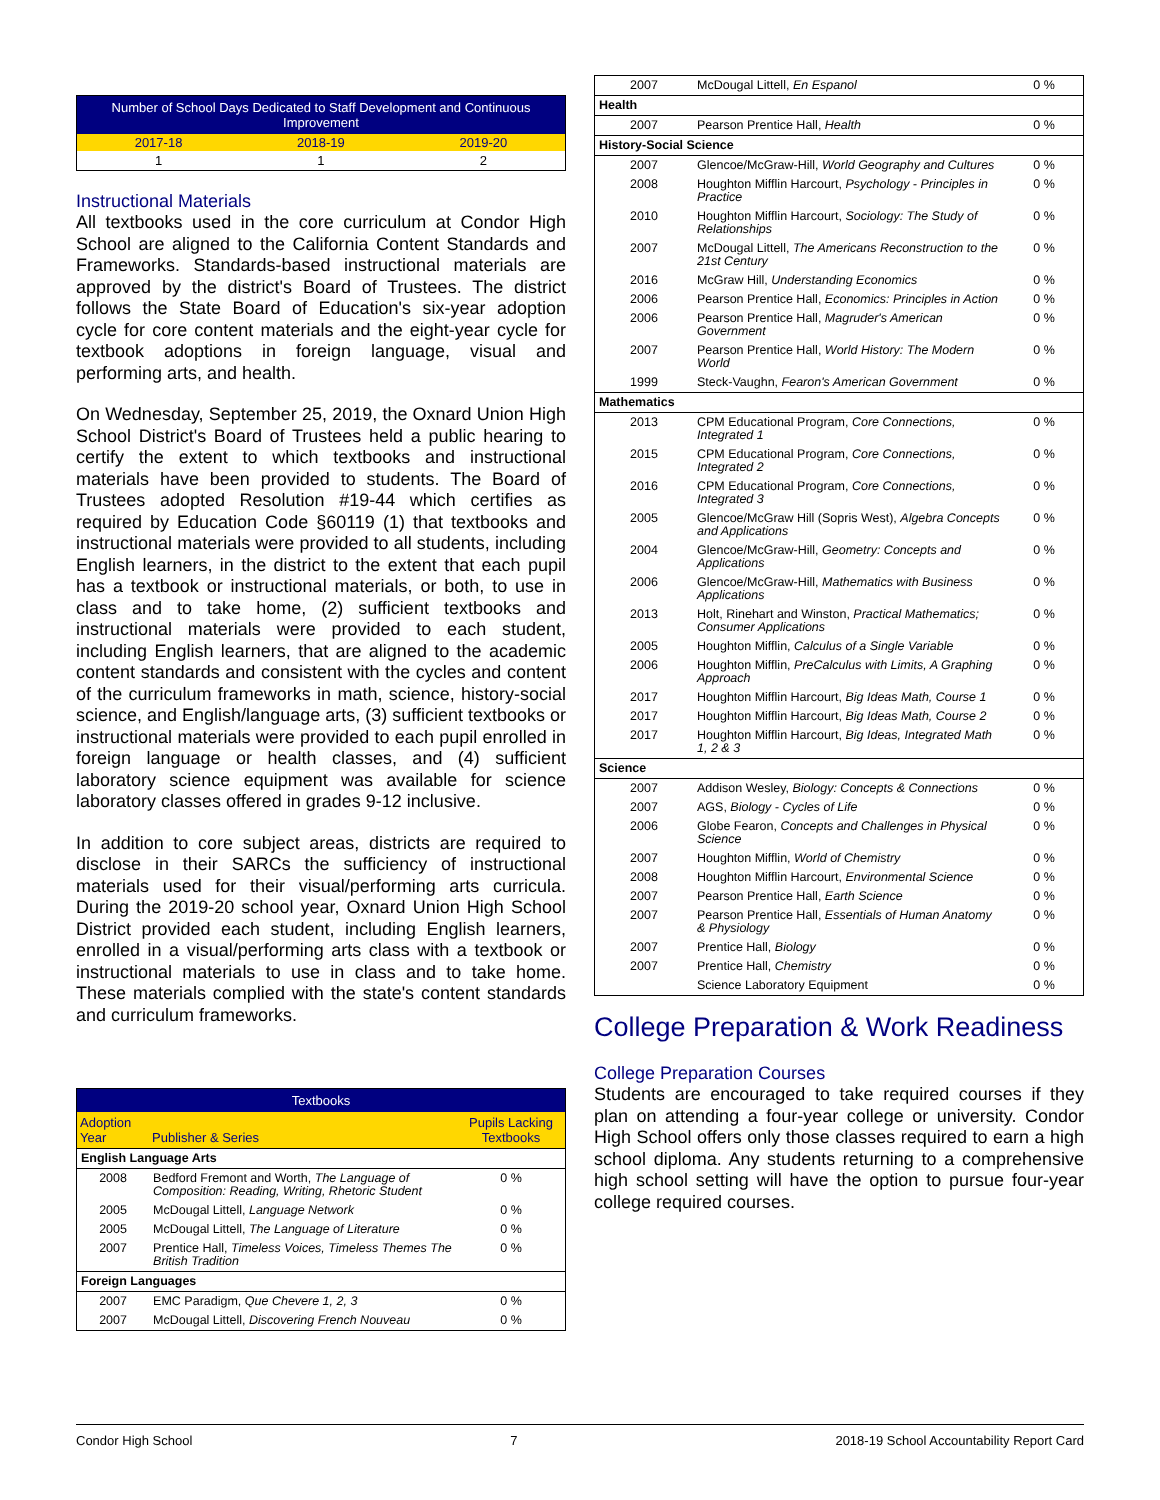| Number of School Days Dedicated to Staff Development and Continuous Improvement | | |
| --- | --- | --- |
| 2017-18 | 2018-19 | 2019-20 |
| 1 | 1 | 2 |
Instructional Materials
All textbooks used in the core curriculum at Condor High School are aligned to the California Content Standards and Frameworks. Standards-based instructional materials are approved by the district's Board of Trustees. The district follows the State Board of Education's six-year adoption cycle for core content materials and the eight-year cycle for textbook adoptions in foreign language, visual and performing arts, and health.
On Wednesday, September 25, 2019, the Oxnard Union High School District's Board of Trustees held a public hearing to certify the extent to which textbooks and instructional materials have been provided to students. The Board of Trustees adopted Resolution #19-44 which certifies as required by Education Code §60119 (1) that textbooks and instructional materials were provided to all students, including English learners, in the district to the extent that each pupil has a textbook or instructional materials, or both, to use in class and to take home, (2) sufficient textbooks and instructional materials were provided to each student, including English learners, that are aligned to the academic content standards and consistent with the cycles and content of the curriculum frameworks in math, science, history-social science, and English/language arts, (3) sufficient textbooks or instructional materials were provided to each pupil enrolled in foreign language or health classes, and (4) sufficient laboratory science equipment was available for science laboratory classes offered in grades 9-12 inclusive.
In addition to core subject areas, districts are required to disclose in their SARCs the sufficiency of instructional materials used for their visual/performing arts curricula. During the 2019-20 school year, Oxnard Union High School District provided each student, including English learners, enrolled in a visual/performing arts class with a textbook or instructional materials to use in class and to take home. These materials complied with the state's content standards and curriculum frameworks.
| Textbooks | | |
| --- | --- | --- |
| Adoption Year | Publisher & Series | Pupils Lacking Textbooks |
| English Language Arts | | |
| 2008 | Bedford Fremont and Worth, The Language of Composition: Reading, Writing, Rhetoric Student | 0 % |
| 2005 | McDougal Littell, Language Network | 0 % |
| 2005 | McDougal Littell, The Language of Literature | 0 % |
| 2007 | Prentice Hall, Timeless Voices, Timeless Themes The British Tradition | 0 % |
| Foreign Languages | | |
| 2007 | EMC Paradigm, Que Chevere 1, 2, 3 | 0 % |
| 2007 | McDougal Littell, Discovering French Nouveau | 0 % |
| 2007 | McDougal Littell, En Espanol | 0 % |
| Health | | |
| 2007 | Pearson Prentice Hall, Health | 0 % |
| History-Social Science | | |
| 2007 | Glencoe/McGraw-Hill, World Geography and Cultures | 0 % |
| 2008 | Houghton Mifflin Harcourt, Psychology - Principles in Practice | 0 % |
| 2010 | Houghton Mifflin Harcourt, Sociology: The Study of Relationships | 0 % |
| 2007 | McDougal Littell, The Americans Reconstruction to the 21st Century | 0 % |
| 2016 | McGraw Hill, Understanding Economics | 0 % |
| 2006 | Pearson Prentice Hall, Economics: Principles in Action | 0 % |
| 2006 | Pearson Prentice Hall, Magruder's American Government | 0 % |
| 2007 | Pearson Prentice Hall, World History: The Modern World | 0 % |
| 1999 | Steck-Vaughn, Fearon's American Government | 0 % |
| Mathematics | | |
| 2013 | CPM Educational Program, Core Connections, Integrated 1 | 0 % |
| 2015 | CPM Educational Program, Core Connections, Integrated 2 | 0 % |
| 2016 | CPM Educational Program, Core Connections, Integrated 3 | 0 % |
| 2005 | Glencoe/McGraw Hill (Sopris West), Algebra Concepts and Applications | 0 % |
| 2004 | Glencoe/McGraw-Hill, Geometry: Concepts and Applications | 0 % |
| 2006 | Glencoe/McGraw-Hill, Mathematics with Business Applications | 0 % |
| 2013 | Holt, Rinehart and Winston, Practical Mathematics; Consumer Applications | 0 % |
| 2005 | Houghton Mifflin, Calculus of a Single Variable | 0 % |
| 2006 | Houghton Mifflin, PreCalculus with Limits, A Graphing Approach | 0 % |
| 2017 | Houghton Mifflin Harcourt, Big Ideas Math, Course 1 | 0 % |
| 2017 | Houghton Mifflin Harcourt, Big Ideas Math, Course 2 | 0 % |
| 2017 | Houghton Mifflin Harcourt, Big Ideas, Integrated Math 1, 2 & 3 | 0 % |
| Science | | |
| 2007 | Addison Wesley, Biology: Concepts & Connections | 0 % |
| 2007 | AGS, Biology - Cycles of Life | 0 % |
| 2006 | Globe Fearon, Concepts and Challenges in Physical Science | 0 % |
| 2007 | Houghton Mifflin, World of Chemistry | 0 % |
| 2008 | Houghton Mifflin Harcourt, Environmental Science | 0 % |
| 2007 | Pearson Prentice Hall, Earth Science | 0 % |
| 2007 | Pearson Prentice Hall, Essentials of Human Anatomy & Physiology | 0 % |
| 2007 | Prentice Hall, Biology | 0 % |
| 2007 | Prentice Hall, Chemistry | 0 % |
| | Science Laboratory Equipment | 0 % |
College Preparation & Work Readiness
College Preparation Courses
Students are encouraged to take required courses if they plan on attending a four-year college or university. Condor High School offers only those classes required to earn a high school diploma. Any students returning to a comprehensive high school setting will have the option to pursue four-year college required courses.
Condor High School 7 2018-19 School Accountability Report Card